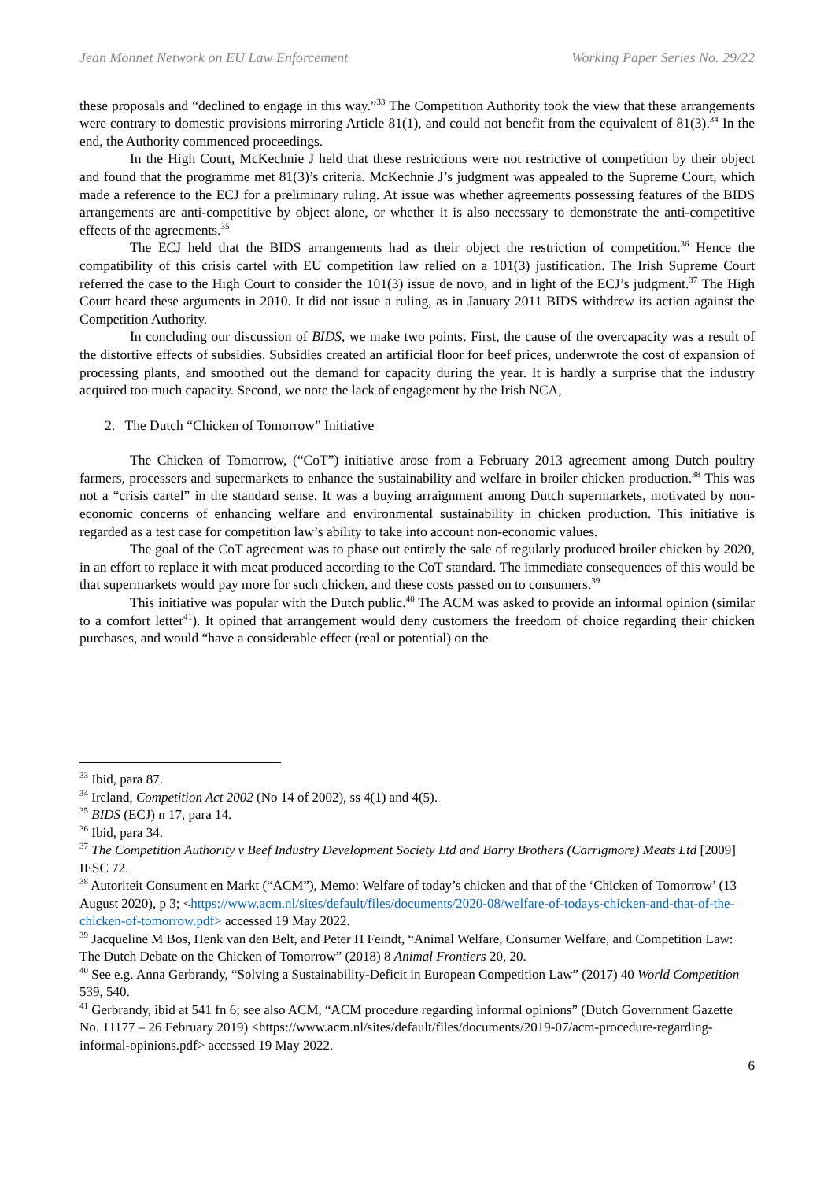Jean Monnet Network on EU Law Enforcement Working Paper Series No. 29/22
these proposals and “declined to engage in this way.”<sup>33</sup> The Competition Authority took the view that these arrangements were contrary to domestic provisions mirroring Article 81(1), and could not benefit from the equivalent of 81(3).<sup>34</sup> In the end, the Authority commenced proceedings.
In the High Court, McKechnie J held that these restrictions were not restrictive of competition by their object and found that the programme met 81(3)’s criteria. McKechnie J’s judgment was appealed to the Supreme Court, which made a reference to the ECJ for a preliminary ruling. At issue was whether agreements possessing features of the BIDS arrangements are anti-competitive by object alone, or whether it is also necessary to demonstrate the anti-competitive effects of the agreements.<sup>35</sup>
The ECJ held that the BIDS arrangements had as their object the restriction of competition.<sup>36</sup> Hence the compatibility of this crisis cartel with EU competition law relied on a 101(3) justification. The Irish Supreme Court referred the case to the High Court to consider the 101(3) issue de novo, and in light of the ECJ’s judgment.<sup>37</sup> The High Court heard these arguments in 2010. It did not issue a ruling, as in January 2011 BIDS withdrew its action against the Competition Authority.
In concluding our discussion of BIDS, we make two points. First, the cause of the overcapacity was a result of the distortive effects of subsidies. Subsidies created an artificial floor for beef prices, underwrote the cost of expansion of processing plants, and smoothed out the demand for capacity during the year. It is hardly a surprise that the industry acquired too much capacity. Second, we note the lack of engagement by the Irish NCA,
2. The Dutch “Chicken of Tomorrow” Initiative
The Chicken of Tomorrow, (“CoT”) initiative arose from a February 2013 agreement among Dutch poultry farmers, processers and supermarkets to enhance the sustainability and welfare in broiler chicken production.<sup>38</sup> This was not a “crisis cartel” in the standard sense. It was a buying arraignment among Dutch supermarkets, motivated by non-economic concerns of enhancing welfare and environmental sustainability in chicken production. This initiative is regarded as a test case for competition law’s ability to take into account non-economic values.
The goal of the CoT agreement was to phase out entirely the sale of regularly produced broiler chicken by 2020, in an effort to replace it with meat produced according to the CoT standard. The immediate consequences of this would be that supermarkets would pay more for such chicken, and these costs passed on to consumers.<sup>39</sup>
This initiative was popular with the Dutch public.<sup>40</sup> The ACM was asked to provide an informal opinion (similar to a comfort letter<sup>41</sup>). It opined that arrangement would deny customers the freedom of choice regarding their chicken purchases, and would “have a considerable effect (real or potential) on the
<sup>33</sup> Ibid, para 87.
<sup>34</sup> Ireland, Competition Act 2002 (No 14 of 2002), ss 4(1) and 4(5).
<sup>35</sup> BIDS (ECJ) n 17, para 14.
<sup>36</sup> Ibid, para 34.
<sup>37</sup> The Competition Authority v Beef Industry Development Society Ltd and Barry Brothers (Carrigmore) Meats Ltd [2009] IESC 72.
<sup>38</sup> Autoriteit Consument en Markt (“ACM”), Memo: Welfare of today’s chicken and that of the ‘Chicken of Tomorrow’ (13 August 2020), p 3; <https://www.acm.nl/sites/default/files/documents/2020-08/welfare-of-todays-chicken-and-that-of-the-chicken-of-tomorrow.pdf> accessed 19 May 2022.
<sup>39</sup> Jacqueline M Bos, Henk van den Belt, and Peter H Feindt, “Animal Welfare, Consumer Welfare, and Competition Law: The Dutch Debate on the Chicken of Tomorrow” (2018) 8 Animal Frontiers 20, 20.
<sup>40</sup> See e.g. Anna Gerbrandy, “Solving a Sustainability-Deficit in European Competition Law” (2017) 40 World Competition 539, 540.
<sup>41</sup> Gerbrandy, ibid at 541 fn 6; see also ACM, “ACM procedure regarding informal opinions” (Dutch Government Gazette No. 11177 – 26 February 2019) <https://www.acm.nl/sites/default/files/documents/2019-07/acm-procedure-regarding-informal-opinions.pdf> accessed 19 May 2022.
6